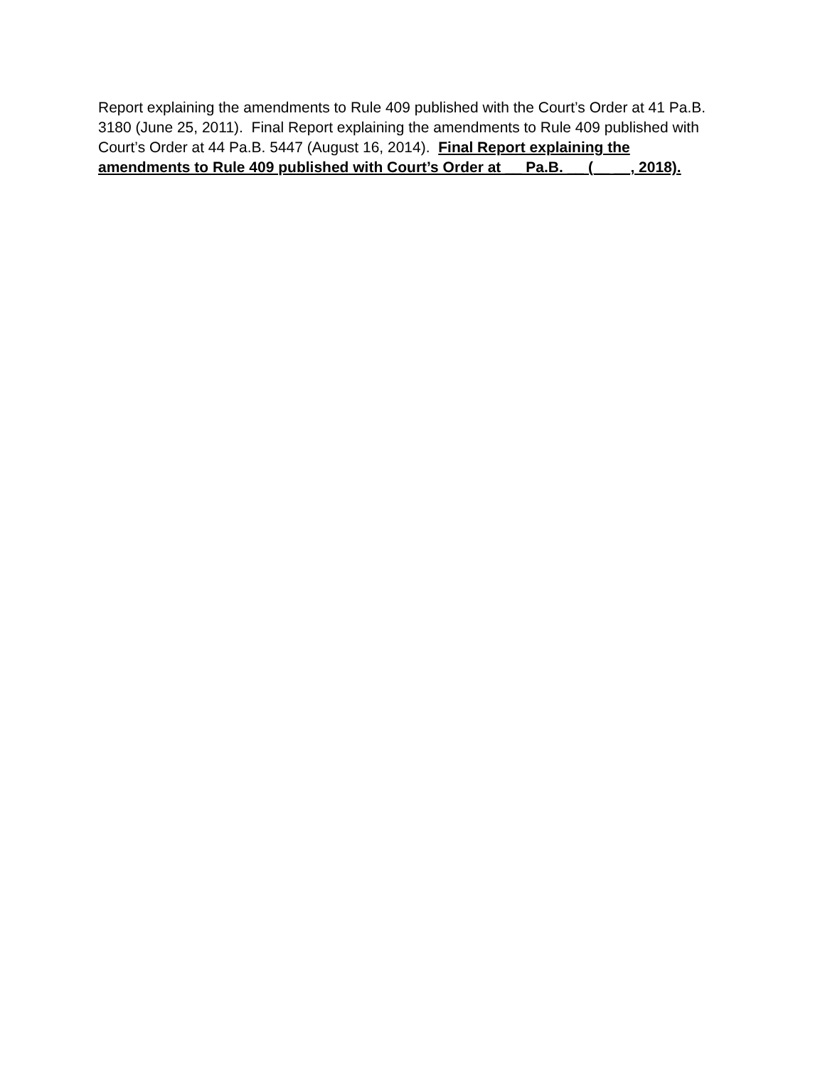Report explaining the amendments to Rule 409 published with the Court’s Order at 41 Pa.B. 3180 (June 25, 2011). Final Report explaining the amendments to Rule 409 published with Court’s Order at 44 Pa.B. 5447 (August 16, 2014). Final Report explaining the amendments to Rule 409 published with Court’s Order at __ Pa.B. __ (__ __, 2018).